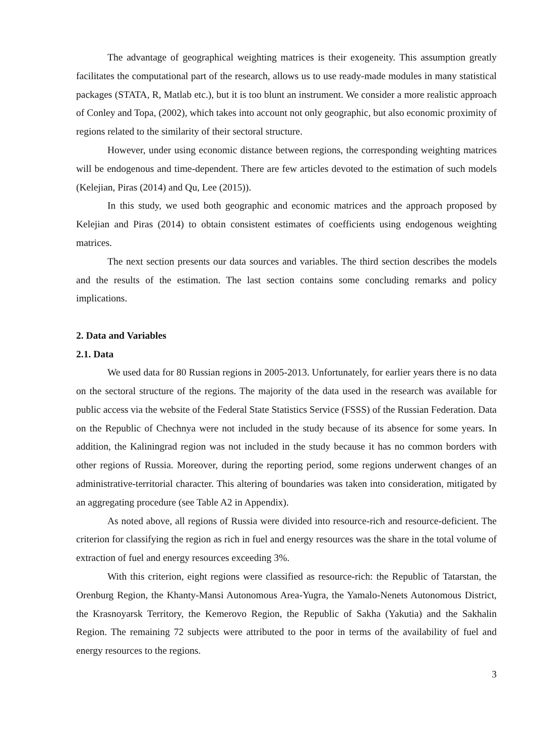The advantage of geographical weighting matrices is their exogeneity. This assumption greatly facilitates the computational part of the research, allows us to use ready-made modules in many statistical packages (STATA, R, Matlab etc.), but it is too blunt an instrument. We consider a more realistic approach of Conley and Topa, (2002), which takes into account not only geographic, but also economic proximity of regions related to the similarity of their sectoral structure.
However, under using economic distance between regions, the corresponding weighting matrices will be endogenous and time-dependent. There are few articles devoted to the estimation of such models (Kelejian, Piras (2014) and Qu, Lee (2015)).
In this study, we used both geographic and economic matrices and the approach proposed by Kelejian and Piras (2014) to obtain consistent estimates of coefficients using endogenous weighting matrices.
The next section presents our data sources and variables. The third section describes the models and the results of the estimation. The last section contains some concluding remarks and policy implications.
2. Data and Variables
2.1. Data
We used data for 80 Russian regions in 2005-2013. Unfortunately, for earlier years there is no data on the sectoral structure of the regions. The majority of the data used in the research was available for public access via the website of the Federal State Statistics Service (FSSS) of the Russian Federation. Data on the Republic of Chechnya were not included in the study because of its absence for some years. In addition, the Kaliningrad region was not included in the study because it has no common borders with other regions of Russia. Moreover, during the reporting period, some regions underwent changes of an administrative-territorial character. This altering of boundaries was taken into consideration, mitigated by an aggregating procedure (see Table A2 in Appendix).
As noted above, all regions of Russia were divided into resource-rich and resource-deficient. The criterion for classifying the region as rich in fuel and energy resources was the share in the total volume of extraction of fuel and energy resources exceeding 3%.
With this criterion, eight regions were classified as resource-rich: the Republic of Tatarstan, the Orenburg Region, the Khanty-Mansi Autonomous Area-Yugra, the Yamalo-Nenets Autonomous District, the Krasnoyarsk Territory, the Kemerovo Region, the Republic of Sakha (Yakutia) and the Sakhalin Region. The remaining 72 subjects were attributed to the poor in terms of the availability of fuel and energy resources to the regions.
3